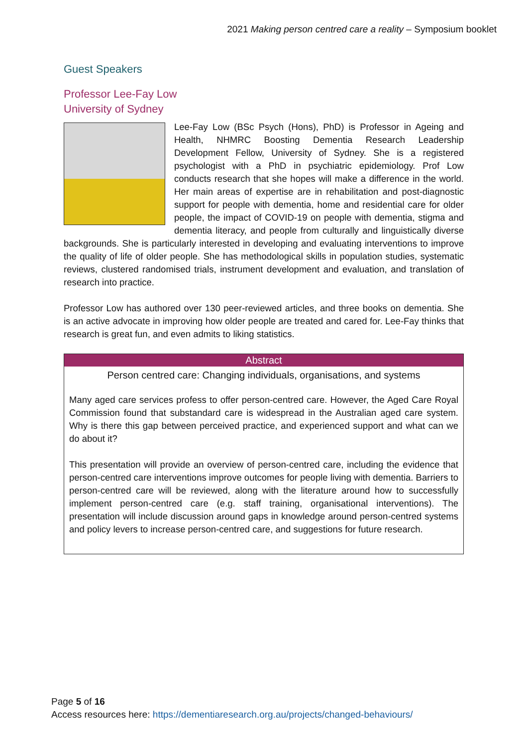2021 Making person centred care a reality – Symposium booklet
Guest Speakers
Professor Lee-Fay Low
University of Sydney
Lee-Fay Low (BSc Psych (Hons), PhD) is Professor in Ageing and Health, NHMRC Boosting Dementia Research Leadership Development Fellow, University of Sydney. She is a registered psychologist with a PhD in psychiatric epidemiology. Prof Low conducts research that she hopes will make a difference in the world. Her main areas of expertise are in rehabilitation and post-diagnostic support for people with dementia, home and residential care for older people, the impact of COVID-19 on people with dementia, stigma and dementia literacy, and people from culturally and linguistically diverse backgrounds. She is particularly interested in developing and evaluating interventions to improve the quality of life of older people. She has methodological skills in population studies, systematic reviews, clustered randomised trials, instrument development and evaluation, and translation of research into practice.
Professor Low has authored over 130 peer-reviewed articles, and three books on dementia. She is an active advocate in improving how older people are treated and cared for. Lee-Fay thinks that research is great fun, and even admits to liking statistics.
Abstract
Person centred care: Changing individuals, organisations, and systems
Many aged care services profess to offer person-centred care. However, the Aged Care Royal Commission found that substandard care is widespread in the Australian aged care system. Why is there this gap between perceived practice, and experienced support and what can we do about it?
This presentation will provide an overview of person-centred care, including the evidence that person-centred care interventions improve outcomes for people living with dementia. Barriers to person-centred care will be reviewed, along with the literature around how to successfully implement person-centred care (e.g. staff training, organisational interventions). The presentation will include discussion around gaps in knowledge around person-centred systems and policy levers to increase person-centred care, and suggestions for future research.
Page 5 of 16
Access resources here: https://dementiaresearch.org.au/projects/changed-behaviours/